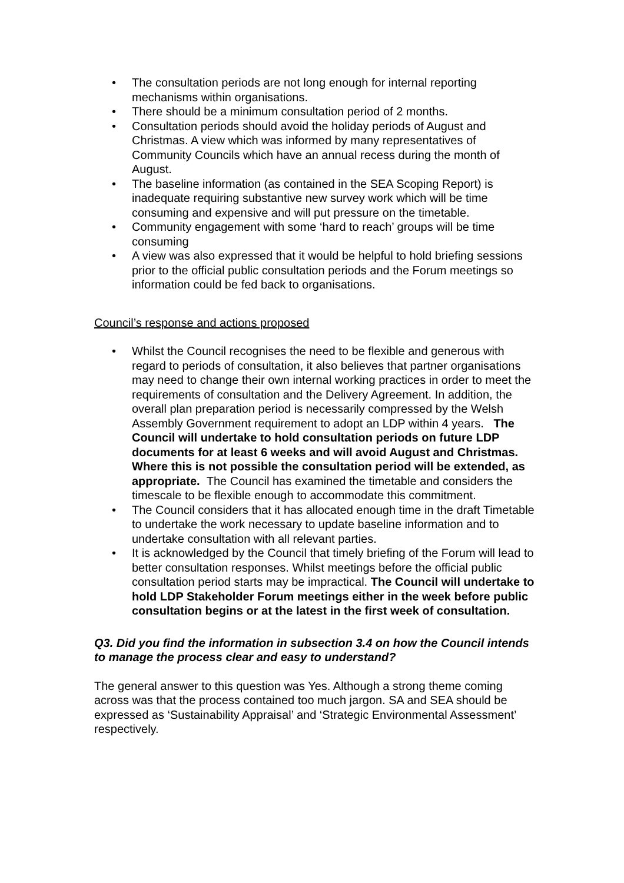• The consultation periods are not long enough for internal reporting mechanisms within organisations.
• There should be a minimum consultation period of 2 months.
• Consultation periods should avoid the holiday periods of August and Christmas. A view which was informed by many representatives of Community Councils which have an annual recess during the month of August.
• The baseline information (as contained in the SEA Scoping Report) is inadequate requiring substantive new survey work which will be time consuming and expensive and will put pressure on the timetable.
• Community engagement with some ‘hard to reach’ groups will be time consuming
• A view was also expressed that it would be helpful to hold briefing sessions prior to the official public consultation periods and the Forum meetings so information could be fed back to organisations.
Council’s response and actions proposed
• Whilst the Council recognises the need to be flexible and generous with regard to periods of consultation, it also believes that partner organisations may need to change their own internal working practices in order to meet the requirements of consultation and the Delivery Agreement. In addition, the overall plan preparation period is necessarily compressed by the Welsh Assembly Government requirement to adopt an LDP within 4 years. The Council will undertake to hold consultation periods on future LDP documents for at least 6 weeks and will avoid August and Christmas. Where this is not possible the consultation period will be extended, as appropriate. The Council has examined the timetable and considers the timescale to be flexible enough to accommodate this commitment.
• The Council considers that it has allocated enough time in the draft Timetable to undertake the work necessary to update baseline information and to undertake consultation with all relevant parties.
• It is acknowledged by the Council that timely briefing of the Forum will lead to better consultation responses. Whilst meetings before the official public consultation period starts may be impractical. The Council will undertake to hold LDP Stakeholder Forum meetings either in the week before public consultation begins or at the latest in the first week of consultation.
Q3. Did you find the information in subsection 3.4 on how the Council intends to manage the process clear and easy to understand?
The general answer to this question was Yes. Although a strong theme coming across was that the process contained too much jargon. SA and SEA should be expressed as ‘Sustainability Appraisal’ and ‘Strategic Environmental Assessment’ respectively.